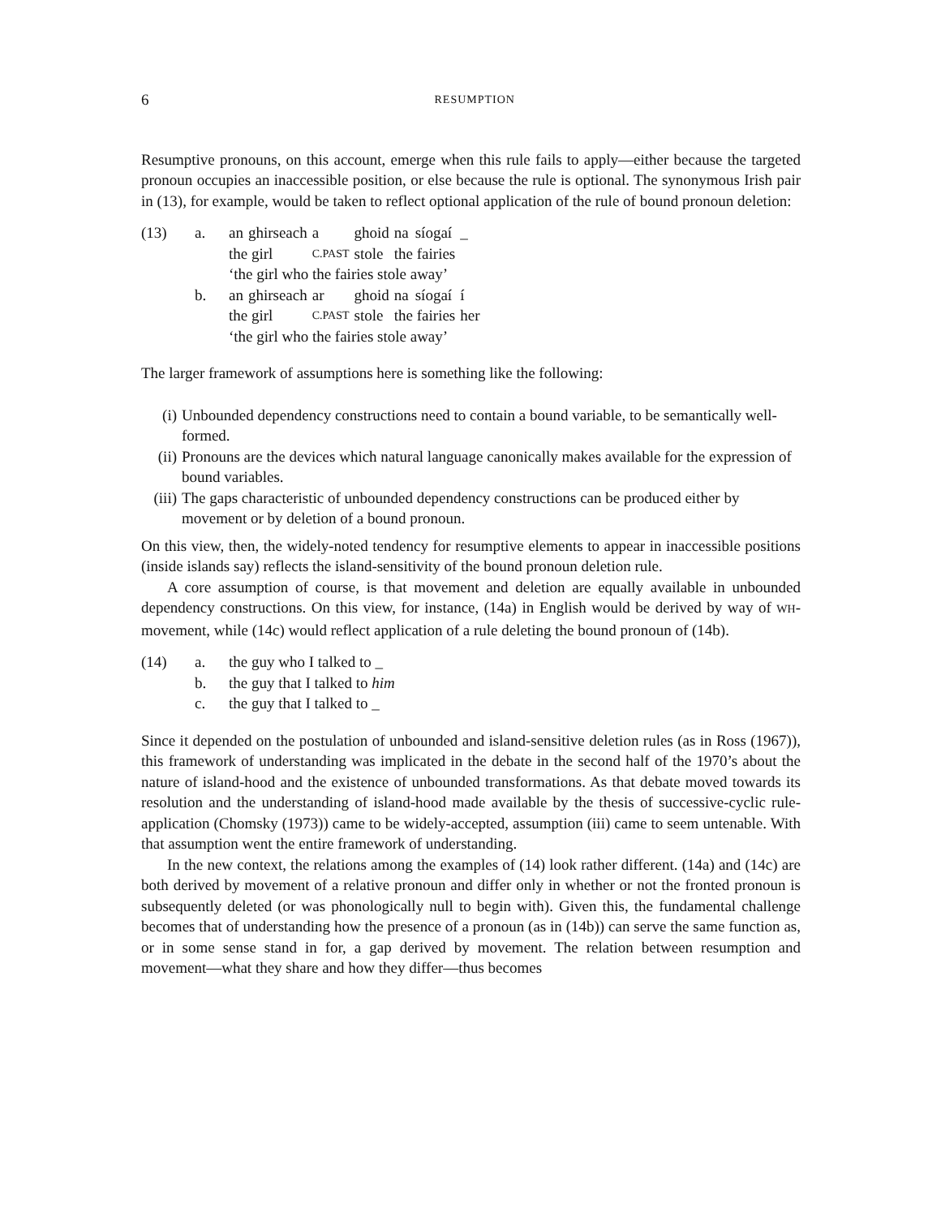6 RESUMPTION
Resumptive pronouns, on this account, emerge when this rule fails to apply—either because the targeted pronoun occupies an inaccessible position, or else because the rule is optional. The synonymous Irish pair in (13), for example, would be taken to reflect optional application of the rule of bound pronoun deletion:
(13) a.
| an | ghirseach | a | ghoid | na | síogaí | _ |
| the girl | | C.PAST | stole | the fairies | | |
‘the girl who the fairies stole away’
b.
| an | ghirseach | ar | ghoid | na | síogaí | í |
| the girl | | C.PAST | stole | the fairies | | her |
‘the girl who the fairies stole away’
The larger framework of assumptions here is something like the following:
(i) Unbounded dependency constructions need to contain a bound variable, to be semantically well-formed.
(ii) Pronouns are the devices which natural language canonically makes available for the expression of bound variables.
(iii) The gaps characteristic of unbounded dependency constructions can be produced either by movement or by deletion of a bound pronoun.
On this view, then, the widely-noted tendency for resumptive elements to appear in inaccessible positions (inside islands say) reflects the island-sensitivity of the bound pronoun deletion rule.
A core assumption of course, is that movement and deletion are equally available in unbounded dependency constructions. On this view, for instance, (14a) in English would be derived by way of WH-movement, while (14c) would reflect application of a rule deleting the bound pronoun of (14b).
(14) a. the guy who I talked to _
b. the guy that I talked to him
c. the guy that I talked to _
Since it depended on the postulation of unbounded and island-sensitive deletion rules (as in Ross (1967)), this framework of understanding was implicated in the debate in the second half of the 1970’s about the nature of island-hood and the existence of unbounded transformations. As that debate moved towards its resolution and the understanding of island-hood made available by the thesis of successive-cyclic rule-application (Chomsky (1973)) came to be widely-accepted, assumption (iii) came to seem untenable. With that assumption went the entire framework of understanding.
In the new context, the relations among the examples of (14) look rather different. (14a) and (14c) are both derived by movement of a relative pronoun and differ only in whether or not the fronted pronoun is subsequently deleted (or was phonologically null to begin with). Given this, the fundamental challenge becomes that of understanding how the presence of a pronoun (as in (14b)) can serve the same function as, or in some sense stand in for, a gap derived by movement. The relation between resumption and movement—what they share and how they differ—thus becomes